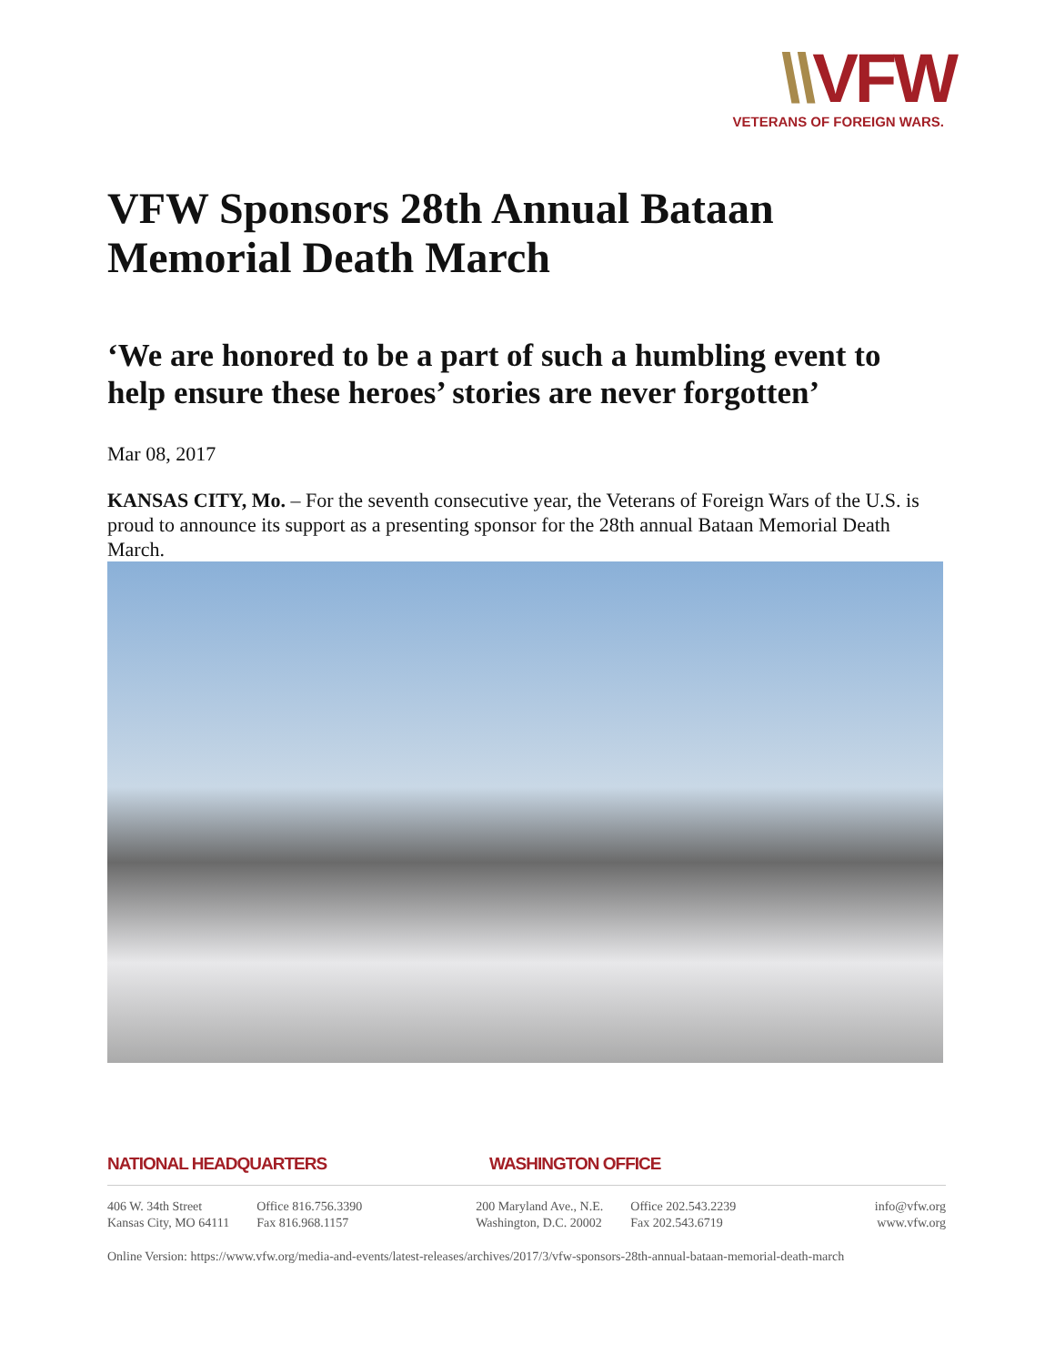\\VFW
VETERANS OF FOREIGN WARS.
VFW Sponsors 28th Annual Bataan Memorial Death March
‘We are honored to be a part of such a humbling event to help ensure these heroes’ stories are never forgotten’
Mar 08, 2017
KANSAS CITY, Mo. – For the seventh consecutive year, the Veterans of Foreign Wars of the U.S. is proud to announce its support as a presenting sponsor for the 28th annual Bataan Memorial Death
March.
NATIONAL HEADQUARTERS WASHINGTON OFFICE
406 W. 34th Street
Kansas City, MO 64111
Office 816.756.3390
Fax 816.968.1157
200 Maryland Ave., N.E.
Washington, D.C. 20002
Office 202.543.2239
Fax 202.543.6719
info@vfw.org
www.vfw.org
Online Version: https://www.vfw.org/media-and-events/latest-releases/archives/2017/3/vfw-sponsors-28th-annual-bataan-memorial-death-march